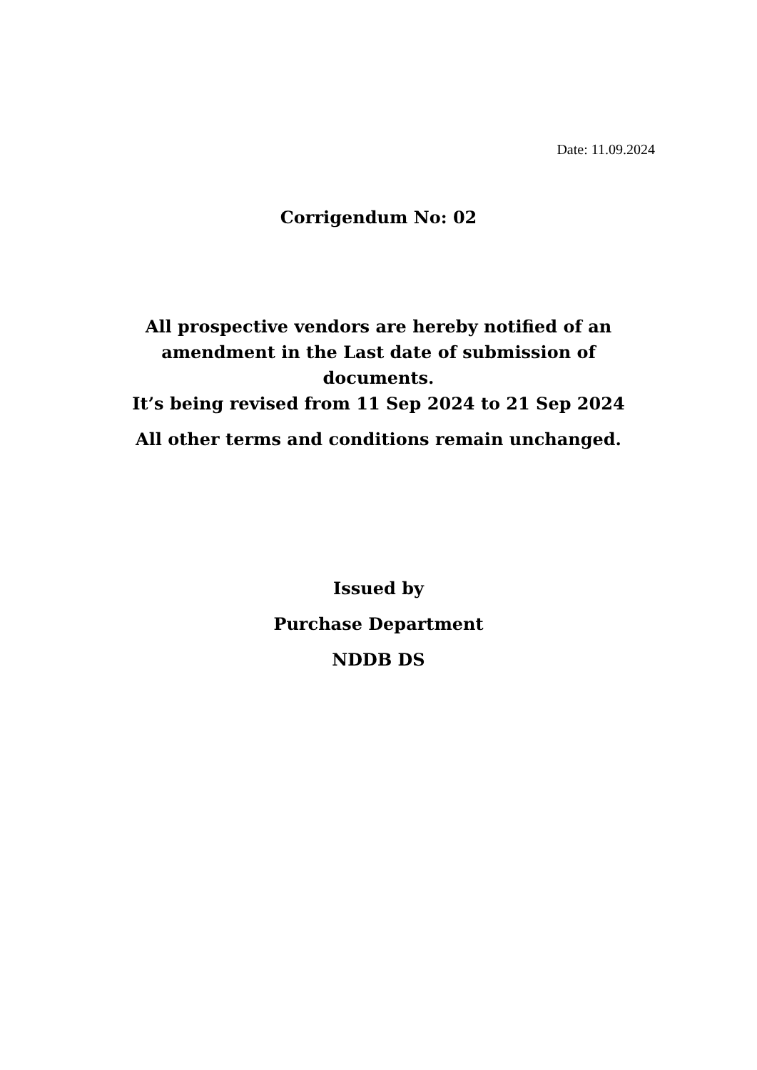Date: 11.09.2024
Corrigendum No: 02
All prospective vendors are hereby notified of an
amendment in the Last date of submission of
documents.
It’s being revised from 11 Sep 2024 to 21 Sep 2024
All other terms and conditions remain unchanged.
Issued by
Purchase Department
NDDB DS